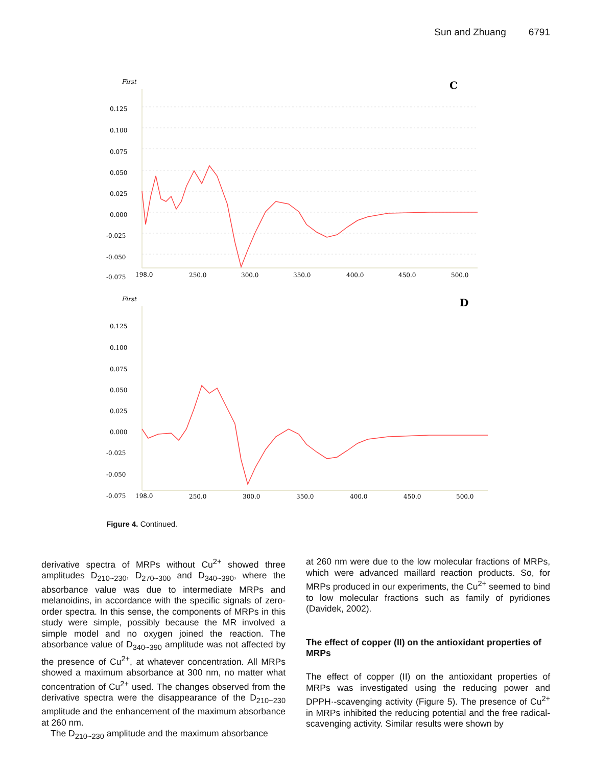Sun and Zhuang 6791
First
C
0.125
0.100
0.075
0.050
0.025
0.000
-0.025
-0.050
-0.075
198.0
250.0
300.0
350.0
400.0
450.0
500.0
First
D
0.125
0.100
0.075
0.050
0.025
0.000
-0.025
-0.050
-0.075
198.0
250.0
300.0
350.0
400.0
450.0
500.0
Figure 4. Continued.
derivative spectra of MRPs without Cu<sup>2+</sup> showed three amplitudes D<sub>210~230</sub>, D<sub>270~300</sub> and D<sub>340~390</sub>, where the absorbance value was due to intermediate MRPs and melanoidins, in accordance with the specific signals of zero-order spectra. In this sense, the components of MRPs in this study were simple, possibly because the MR involved a simple model and no oxygen joined the reaction. The absorbance value of D<sub>340~390</sub> amplitude was not affected by the presence of Cu<sup>2+</sup>, at whatever concentration. All MRPs showed a maximum absorbance at 300 nm, no matter what concentration of Cu<sup>2+</sup> used. The changes observed from the derivative spectra were the disappearance of the D<sub>210~230</sub> amplitude and the enhancement of the maximum absorbance at 260 nm.
The D<sub>210~230</sub> amplitude and the maximum absorbance
at 260 nm were due to the low molecular fractions of MRPs, which were advanced maillard reaction products. So, for MRPs produced in our experiments, the Cu<sup>2+</sup> seemed to bind to low molecular fractions such as family of pyridiones (Davidek, 2002).
The effect of copper (II) on the antioxidant properties of MRPs
The effect of copper (II) on the antioxidant properties of MRPs was investigated using the reducing power and DPPH·-scavenging activity (Figure 5). The presence of Cu<sup>2+</sup> in MRPs inhibited the reducing potential and the free radical-scavenging activity. Similar results were shown by